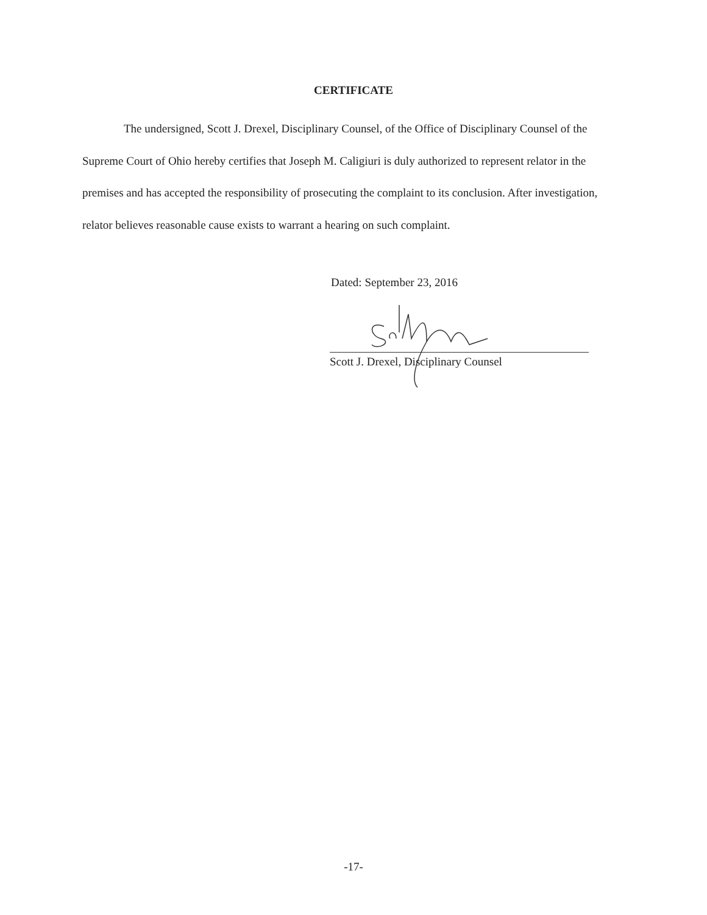CERTIFICATE
The undersigned, Scott J. Drexel, Disciplinary Counsel, of the Office of Disciplinary Counsel of the Supreme Court of Ohio hereby certifies that Joseph M. Caligiuri is duly authorized to represent relator in the premises and has accepted the responsibility of prosecuting the complaint to its conclusion. After investigation, relator believes reasonable cause exists to warrant a hearing on such complaint.
Dated: September 23, 2016
Scott J. Drexel, Disciplinary Counsel
-17-